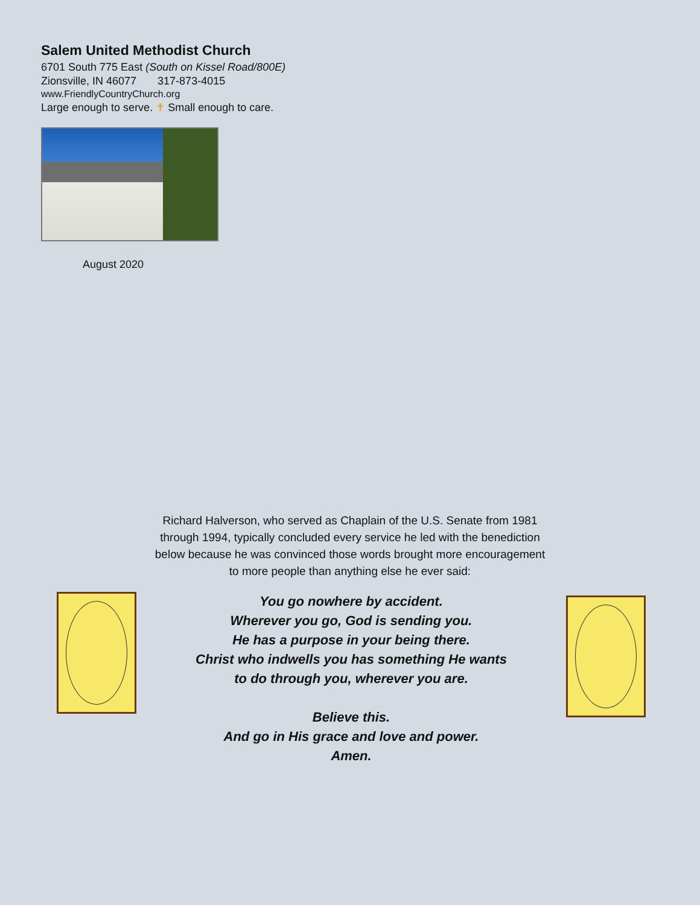Salem United Methodist Church
6701 South 775 East (South on Kissel Road/800E)
Zionsville, IN 46077 317-873-4015
www.FriendlyCountryChurch.org
Large enough to serve. ✝ Small enough to care.
August 2020
Richard Halverson, who served as Chaplain of the U.S. Senate from 1981 through 1994, typically concluded every service he led with the benediction below because he was convinced those words brought more encouragement to more people than anything else he ever said:
You go nowhere by accident.
Wherever you go, God is sending you.
He has a purpose in your being there.
Christ who indwells you has something He wants
to do through you, wherever you are.
Believe this.
And go in His grace and love and power.
Amen.